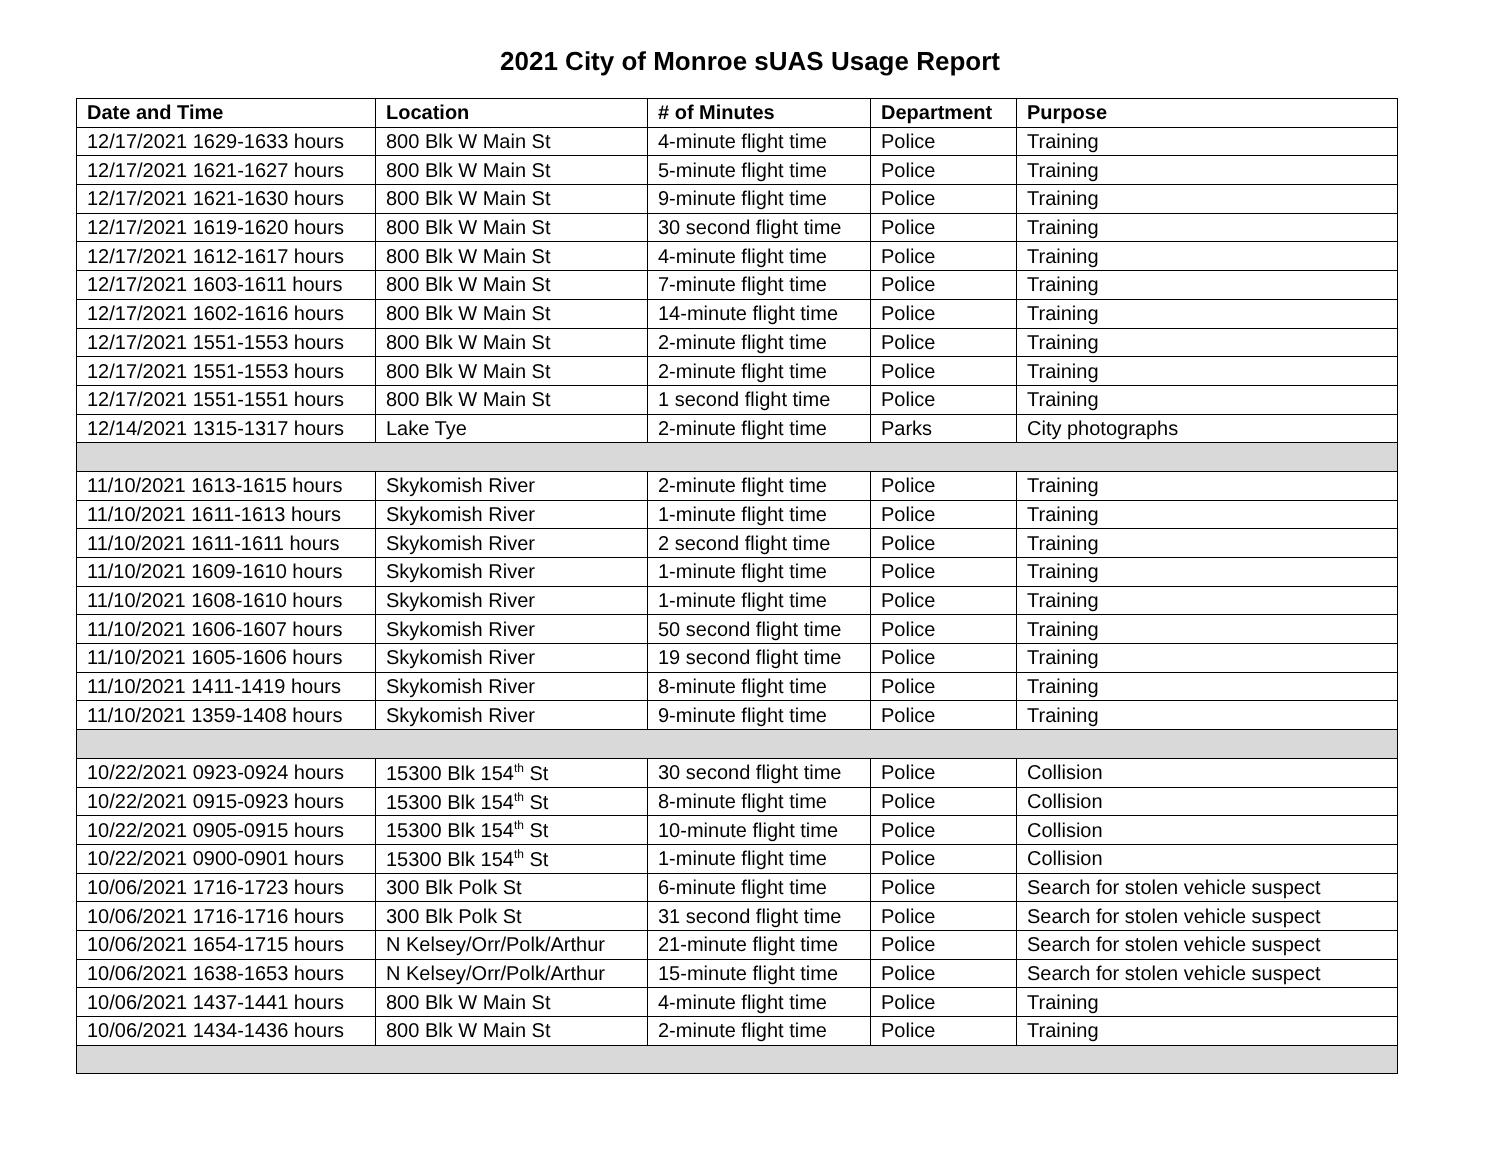2021 City of Monroe sUAS Usage Report
| Date and Time | Location | # of Minutes | Department | Purpose |
| --- | --- | --- | --- | --- |
| 12/17/2021 1629-1633 hours | 800 Blk W Main St | 4-minute flight time | Police | Training |
| 12/17/2021 1621-1627 hours | 800 Blk W Main St | 5-minute flight time | Police | Training |
| 12/17/2021 1621-1630 hours | 800 Blk W Main St | 9-minute flight time | Police | Training |
| 12/17/2021 1619-1620 hours | 800 Blk W Main St | 30 second flight time | Police | Training |
| 12/17/2021 1612-1617 hours | 800 Blk W Main St | 4-minute flight time | Police | Training |
| 12/17/2021 1603-1611 hours | 800 Blk W Main St | 7-minute flight time | Police | Training |
| 12/17/2021 1602-1616 hours | 800 Blk W Main St | 14-minute flight time | Police | Training |
| 12/17/2021 1551-1553 hours | 800 Blk W Main St | 2-minute flight time | Police | Training |
| 12/17/2021 1551-1553 hours | 800 Blk W Main St | 2-minute flight time | Police | Training |
| 12/17/2021 1551-1551 hours | 800 Blk W Main St | 1 second flight time | Police | Training |
| 12/14/2021 1315-1317 hours | Lake Tye | 2-minute flight time | Parks | City photographs |
| 11/10/2021 1613-1615 hours | Skykomish River | 2-minute flight time | Police | Training |
| 11/10/2021 1611-1613 hours | Skykomish River | 1-minute flight time | Police | Training |
| 11/10/2021 1611-1611 hours | Skykomish River | 2 second flight time | Police | Training |
| 11/10/2021 1609-1610 hours | Skykomish River | 1-minute flight time | Police | Training |
| 11/10/2021 1608-1610 hours | Skykomish River | 1-minute flight time | Police | Training |
| 11/10/2021 1606-1607 hours | Skykomish River | 50 second flight time | Police | Training |
| 11/10/2021 1605-1606 hours | Skykomish River | 19 second flight time | Police | Training |
| 11/10/2021 1411-1419 hours | Skykomish River | 8-minute flight time | Police | Training |
| 11/10/2021 1359-1408 hours | Skykomish River | 9-minute flight time | Police | Training |
| 10/22/2021 0923-0924 hours | 15300 Blk 154<sup>th</sup> St | 30 second flight time | Police | Collision |
| 10/22/2021 0915-0923 hours | 15300 Blk 154<sup>th</sup> St | 8-minute flight time | Police | Collision |
| 10/22/2021 0905-0915 hours | 15300 Blk 154<sup>th</sup> St | 10-minute flight time | Police | Collision |
| 10/22/2021 0900-0901 hours | 15300 Blk 154<sup>th</sup> St | 1-minute flight time | Police | Collision |
| 10/06/2021 1716-1723 hours | 300 Blk Polk St | 6-minute flight time | Police | Search for stolen vehicle suspect |
| 10/06/2021 1716-1716 hours | 300 Blk Polk St | 31 second flight time | Police | Search for stolen vehicle suspect |
| 10/06/2021 1654-1715 hours | N Kelsey/Orr/Polk/Arthur | 21-minute flight time | Police | Search for stolen vehicle suspect |
| 10/06/2021 1638-1653 hours | N Kelsey/Orr/Polk/Arthur | 15-minute flight time | Police | Search for stolen vehicle suspect |
| 10/06/2021 1437-1441 hours | 800 Blk W Main St | 4-minute flight time | Police | Training |
| 10/06/2021 1434-1436 hours | 800 Blk W Main St | 2-minute flight time | Police | Training |